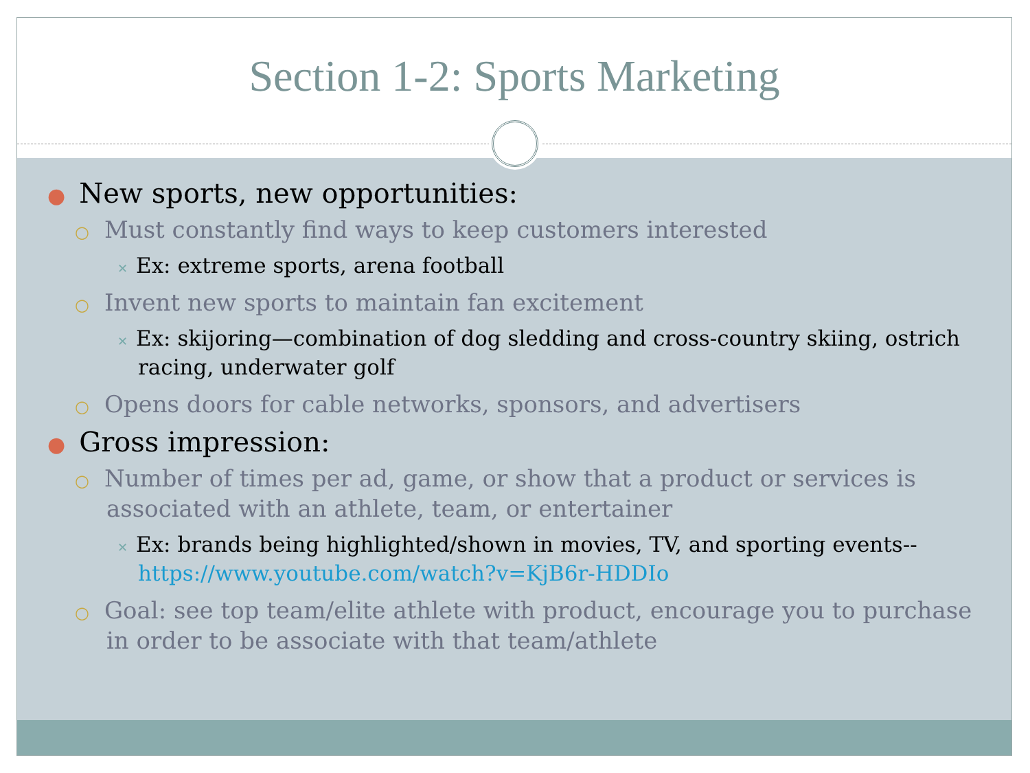Section 1-2: Sports Marketing
● New sports, new opportunities:
○ Must constantly find ways to keep customers interested
✕ Ex: extreme sports, arena football
○ Invent new sports to maintain fan excitement
✕ Ex: skijoring—combination of dog sledding and cross-country skiing, ostrich racing, underwater golf
○ Opens doors for cable networks, sponsors, and advertisers
● Gross impression:
○ Number of times per ad, game, or show that a product or services is associated with an athlete, team, or entertainer
✕ Ex: brands being highlighted/shown in movies, TV, and sporting events-- https://www.youtube.com/watch?v=KjB6r-HDDIo
○ Goal: see top team/elite athlete with product, encourage you to purchase in order to be associate with that team/athlete